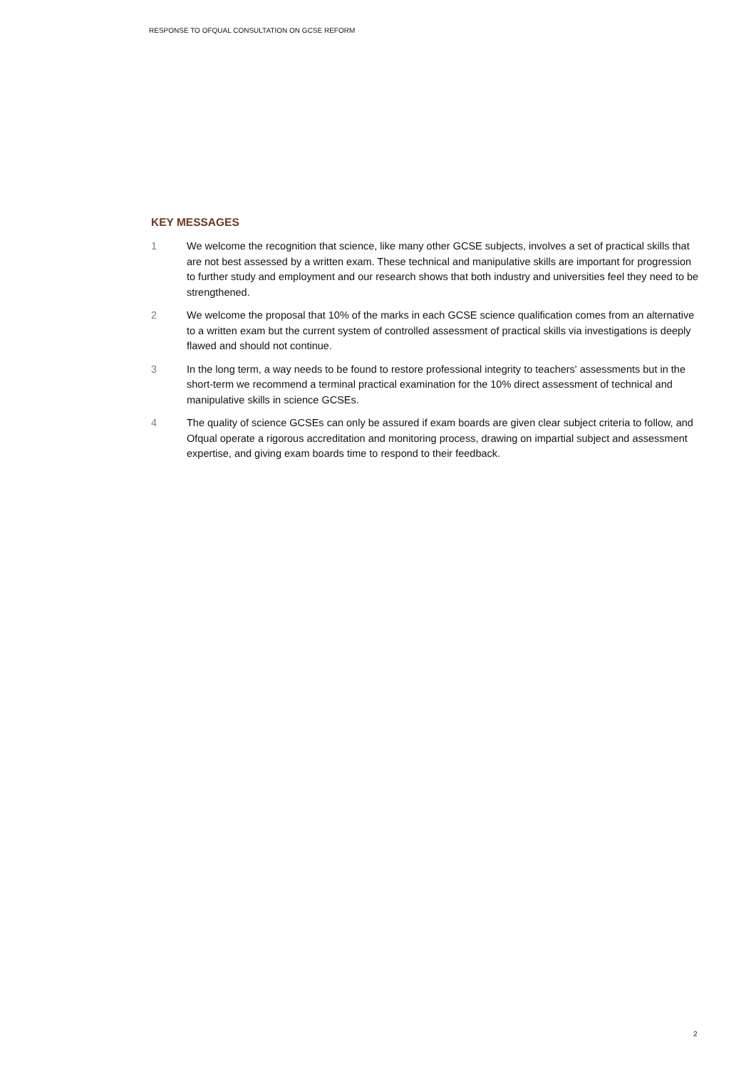RESPONSE TO OFQUAL CONSULTATION ON GCSE REFORM
KEY MESSAGES
1 We welcome the recognition that science, like many other GCSE subjects, involves a set of practical skills that are not best assessed by a written exam. These technical and manipulative skills are important for progression to further study and employment and our research shows that both industry and universities feel they need to be strengthened.
2 We welcome the proposal that 10% of the marks in each GCSE science qualification comes from an alternative to a written exam but the current system of controlled assessment of practical skills via investigations is deeply flawed and should not continue.
3 In the long term, a way needs to be found to restore professional integrity to teachers' assessments but in the short-term we recommend a terminal practical examination for the 10% direct assessment of technical and manipulative skills in science GCSEs.
4 The quality of science GCSEs can only be assured if exam boards are given clear subject criteria to follow, and Ofqual operate a rigorous accreditation and monitoring process, drawing on impartial subject and assessment expertise, and giving exam boards time to respond to their feedback.
2